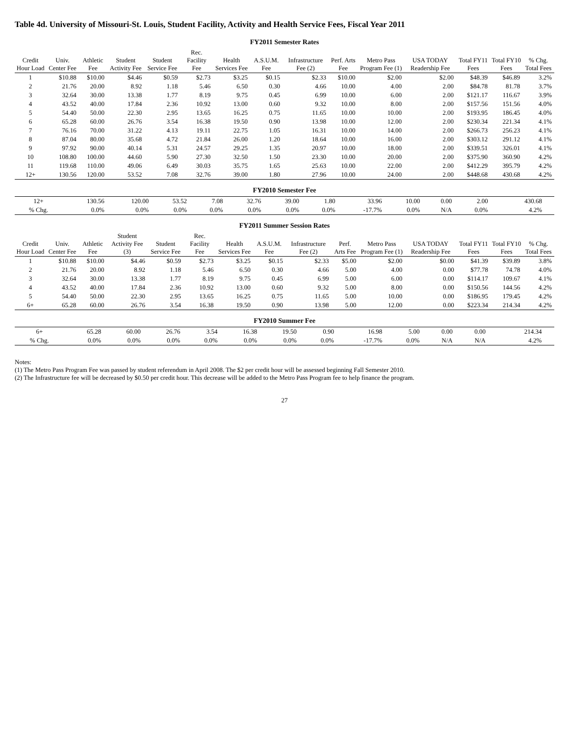Table 4d. University of Missouri-St. Louis, Student Facility, Activity and Health Service Fees, Fiscal Year 2011
FY2011 Semester Rates
| Credit Hour Load | Univ. Center Fee | Athletic Fee | Student Activity Fee | Student Service Fee | Rec. Facility Fee | Health Services Fee | A.S.U.M. Fee | Infrastructure Fee (2) | Perf. Arts Fee | Metro Pass Program Fee (1) | USA TODAY Readership Fee | Total FY11 Fees | Total FY10 Fees | % Chg. Total Fees |
| --- | --- | --- | --- | --- | --- | --- | --- | --- | --- | --- | --- | --- | --- | --- |
| 1 | $10.88 | $10.00 | $4.46 | $0.59 | $2.73 | $3.25 | $0.15 | $2.33 | $10.00 | $2.00 | $2.00 | $48.39 | $46.89 | 3.2% |
| 2 | 21.76 | 20.00 | 8.92 | 1.18 | 5.46 | 6.50 | 0.30 | 4.66 | 10.00 | 4.00 | 2.00 | $84.78 | 81.78 | 3.7% |
| 3 | 32.64 | 30.00 | 13.38 | 1.77 | 8.19 | 9.75 | 0.45 | 6.99 | 10.00 | 6.00 | 2.00 | $121.17 | 116.67 | 3.9% |
| 4 | 43.52 | 40.00 | 17.84 | 2.36 | 10.92 | 13.00 | 0.60 | 9.32 | 10.00 | 8.00 | 2.00 | $157.56 | 151.56 | 4.0% |
| 5 | 54.40 | 50.00 | 22.30 | 2.95 | 13.65 | 16.25 | 0.75 | 11.65 | 10.00 | 10.00 | 2.00 | $193.95 | 186.45 | 4.0% |
| 6 | 65.28 | 60.00 | 26.76 | 3.54 | 16.38 | 19.50 | 0.90 | 13.98 | 10.00 | 12.00 | 2.00 | $230.34 | 221.34 | 4.1% |
| 7 | 76.16 | 70.00 | 31.22 | 4.13 | 19.11 | 22.75 | 1.05 | 16.31 | 10.00 | 14.00 | 2.00 | $266.73 | 256.23 | 4.1% |
| 8 | 87.04 | 80.00 | 35.68 | 4.72 | 21.84 | 26.00 | 1.20 | 18.64 | 10.00 | 16.00 | 2.00 | $303.12 | 291.12 | 4.1% |
| 9 | 97.92 | 90.00 | 40.14 | 5.31 | 24.57 | 29.25 | 1.35 | 20.97 | 10.00 | 18.00 | 2.00 | $339.51 | 326.01 | 4.1% |
| 10 | 108.80 | 100.00 | 44.60 | 5.90 | 27.30 | 32.50 | 1.50 | 23.30 | 10.00 | 20.00 | 2.00 | $375.90 | 360.90 | 4.2% |
| 11 | 119.68 | 110.00 | 49.06 | 6.49 | 30.03 | 35.75 | 1.65 | 25.63 | 10.00 | 22.00 | 2.00 | $412.29 | 395.79 | 4.2% |
| 12+ | 130.56 | 120.00 | 53.52 | 7.08 | 32.76 | 39.00 | 1.80 | 27.96 | 10.00 | 24.00 | 2.00 | $448.68 | 430.68 | 4.2% |
FY2010 Semester Fee
| 12+ | 130.56 | 120.00 | 53.52 | 7.08 | 32.76 | 39.00 | 1.80 | 33.96 | 10.00 | 0.00 | 2.00 | | 430.68 | |
| % Chg. | 0.0% | 0.0% | 0.0% | 0.0% | 0.0% | 0.0% | 0.0% | -17.7% | 0.0% | N/A | 0.0% | | 4.2% | |
FY2011 Summer Session Rates
| Credit Hour Load | Univ. Center Fee | Athletic Fee | Student Activity Fee (3) | Student Service Fee | Rec. Facility Fee | Health Services Fee | A.S.U.M. Fee | Infrastructure Fee (2) | Perf. Arts Fee | Metro Pass Program Fee (1) | USA TODAY Readership Fee | Total FY11 Fees | Total FY10 Fees | % Chg. Total Fees |
| --- | --- | --- | --- | --- | --- | --- | --- | --- | --- | --- | --- | --- | --- | --- |
| 1 | $10.88 | $10.00 | $4.46 | $0.59 | $2.73 | $3.25 | $0.15 | $2.33 | $5.00 | $2.00 | $0.00 | $41.39 | $39.89 | 3.8% |
| 2 | 21.76 | 20.00 | 8.92 | 1.18 | 5.46 | 6.50 | 0.30 | 4.66 | 5.00 | 4.00 | 0.00 | $77.78 | 74.78 | 4.0% |
| 3 | 32.64 | 30.00 | 13.38 | 1.77 | 8.19 | 9.75 | 0.45 | 6.99 | 5.00 | 6.00 | 0.00 | $114.17 | 109.67 | 4.1% |
| 4 | 43.52 | 40.00 | 17.84 | 2.36 | 10.92 | 13.00 | 0.60 | 9.32 | 5.00 | 8.00 | 0.00 | $150.56 | 144.56 | 4.2% |
| 5 | 54.40 | 50.00 | 22.30 | 2.95 | 13.65 | 16.25 | 0.75 | 11.65 | 5.00 | 10.00 | 0.00 | $186.95 | 179.45 | 4.2% |
| 6+ | 65.28 | 60.00 | 26.76 | 3.54 | 16.38 | 19.50 | 0.90 | 13.98 | 5.00 | 12.00 | 0.00 | $223.34 | 214.34 | 4.2% |
FY2010 Summer Fee
| 6+ | 65.28 | 60.00 | 26.76 | 3.54 | 16.38 | 19.50 | 0.90 | 16.98 | 5.00 | 0.00 | 0.00 | | 214.34 | |
| % Chg. | 0.0% | 0.0% | 0.0% | 0.0% | 0.0% | 0.0% | 0.0% | -17.7% | 0.0% | N/A | N/A | | 4.2% | |
Notes:
(1) The Metro Pass Program Fee was passed by student referendum in April 2008. The $2 per credit hour will be assessed beginning Fall Semester 2010.
(2) The Infrastructure fee will be decreased by $0.50 per credit hour. This decrease will be added to the Metro Pass Program fee to help finance the program.
27